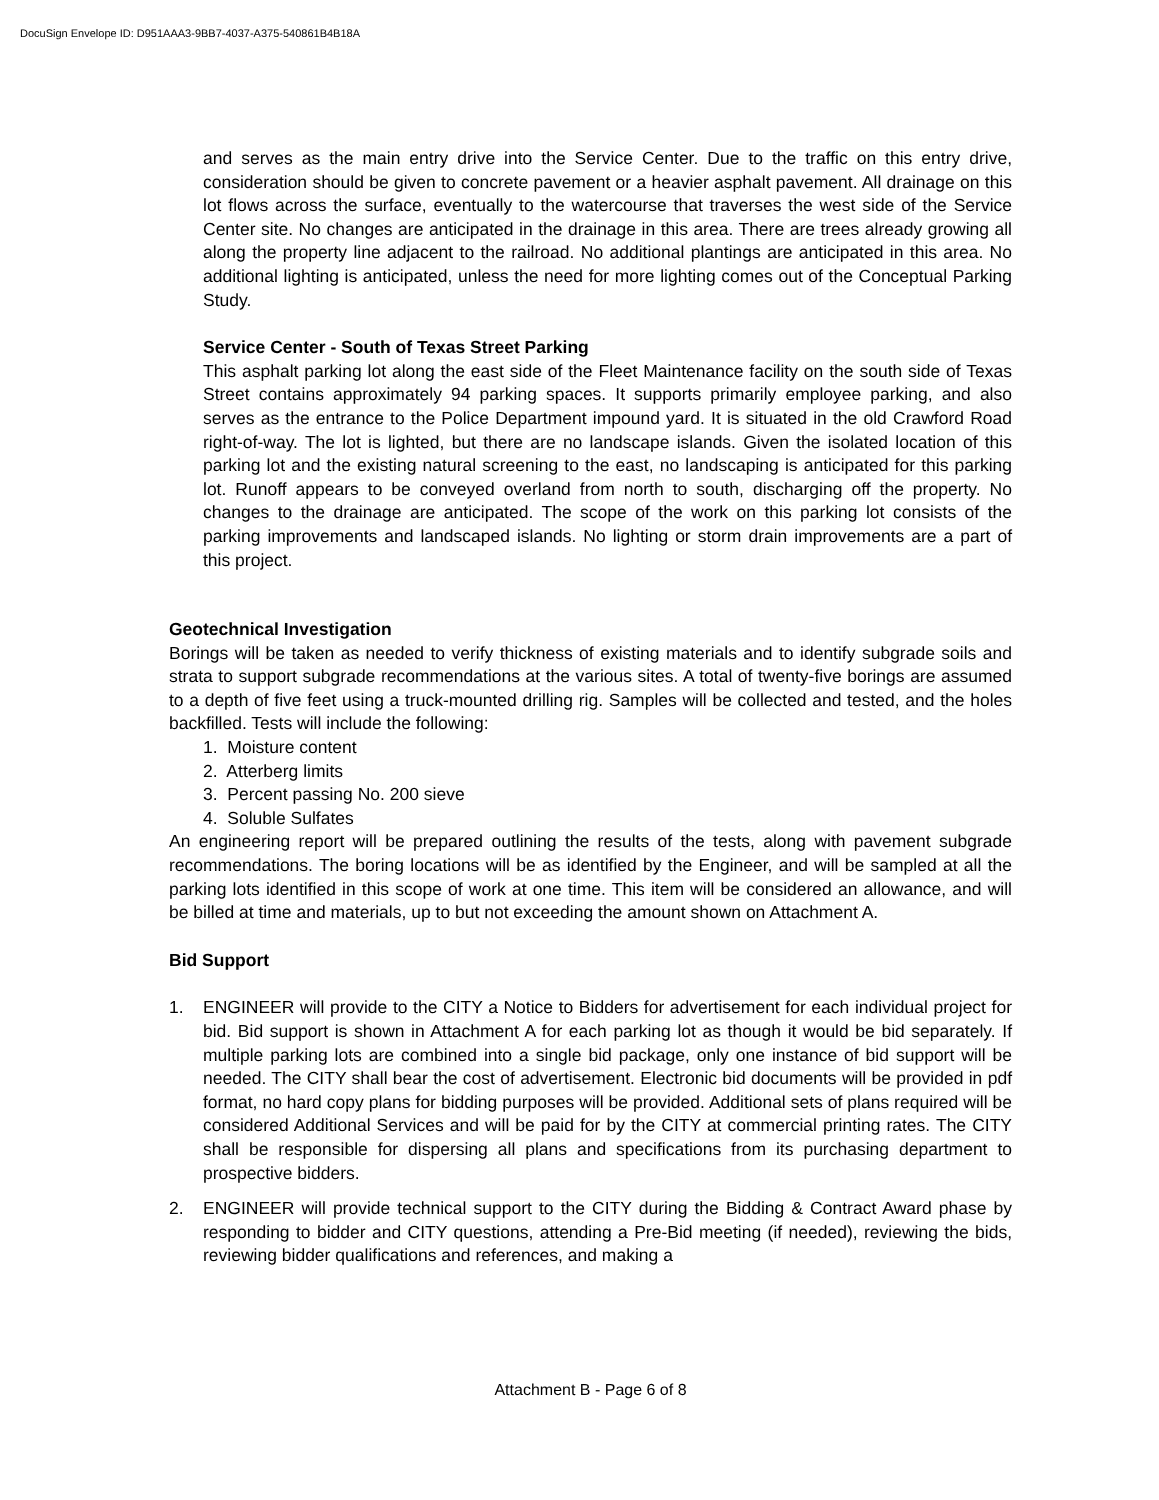DocuSign Envelope ID: D951AAA3-9BB7-4037-A375-540861B4B18A
and serves as the main entry drive into the Service Center. Due to the traffic on this entry drive, consideration should be given to concrete pavement or a heavier asphalt pavement. All drainage on this lot flows across the surface, eventually to the watercourse that traverses the west side of the Service Center site. No changes are anticipated in the drainage in this area. There are trees already growing all along the property line adjacent to the railroad. No additional plantings are anticipated in this area. No additional lighting is anticipated, unless the need for more lighting comes out of the Conceptual Parking Study.
Service Center - South of Texas Street Parking
This asphalt parking lot along the east side of the Fleet Maintenance facility on the south side of Texas Street contains approximately 94 parking spaces. It supports primarily employee parking, and also serves as the entrance to the Police Department impound yard. It is situated in the old Crawford Road right-of-way. The lot is lighted, but there are no landscape islands. Given the isolated location of this parking lot and the existing natural screening to the east, no landscaping is anticipated for this parking lot. Runoff appears to be conveyed overland from north to south, discharging off the property. No changes to the drainage are anticipated. The scope of the work on this parking lot consists of the parking improvements and landscaped islands. No lighting or storm drain improvements are a part of this project.
Geotechnical Investigation
Borings will be taken as needed to verify thickness of existing materials and to identify subgrade soils and strata to support subgrade recommendations at the various sites. A total of twenty-five borings are assumed to a depth of five feet using a truck-mounted drilling rig. Samples will be collected and tested, and the holes backfilled. Tests will include the following:
1. Moisture content
2. Atterberg limits
3. Percent passing No. 200 sieve
4. Soluble Sulfates
An engineering report will be prepared outlining the results of the tests, along with pavement subgrade recommendations. The boring locations will be as identified by the Engineer, and will be sampled at all the parking lots identified in this scope of work at one time. This item will be considered an allowance, and will be billed at time and materials, up to but not exceeding the amount shown on Attachment A.
Bid Support
1. ENGINEER will provide to the CITY a Notice to Bidders for advertisement for each individual project for bid. Bid support is shown in Attachment A for each parking lot as though it would be bid separately. If multiple parking lots are combined into a single bid package, only one instance of bid support will be needed. The CITY shall bear the cost of advertisement. Electronic bid documents will be provided in pdf format, no hard copy plans for bidding purposes will be provided. Additional sets of plans required will be considered Additional Services and will be paid for by the CITY at commercial printing rates. The CITY shall be responsible for dispersing all plans and specifications from its purchasing department to prospective bidders.
2. ENGINEER will provide technical support to the CITY during the Bidding & Contract Award phase by responding to bidder and CITY questions, attending a Pre-Bid meeting (if needed), reviewing the bids, reviewing bidder qualifications and references, and making a
Attachment B - Page 6 of 8